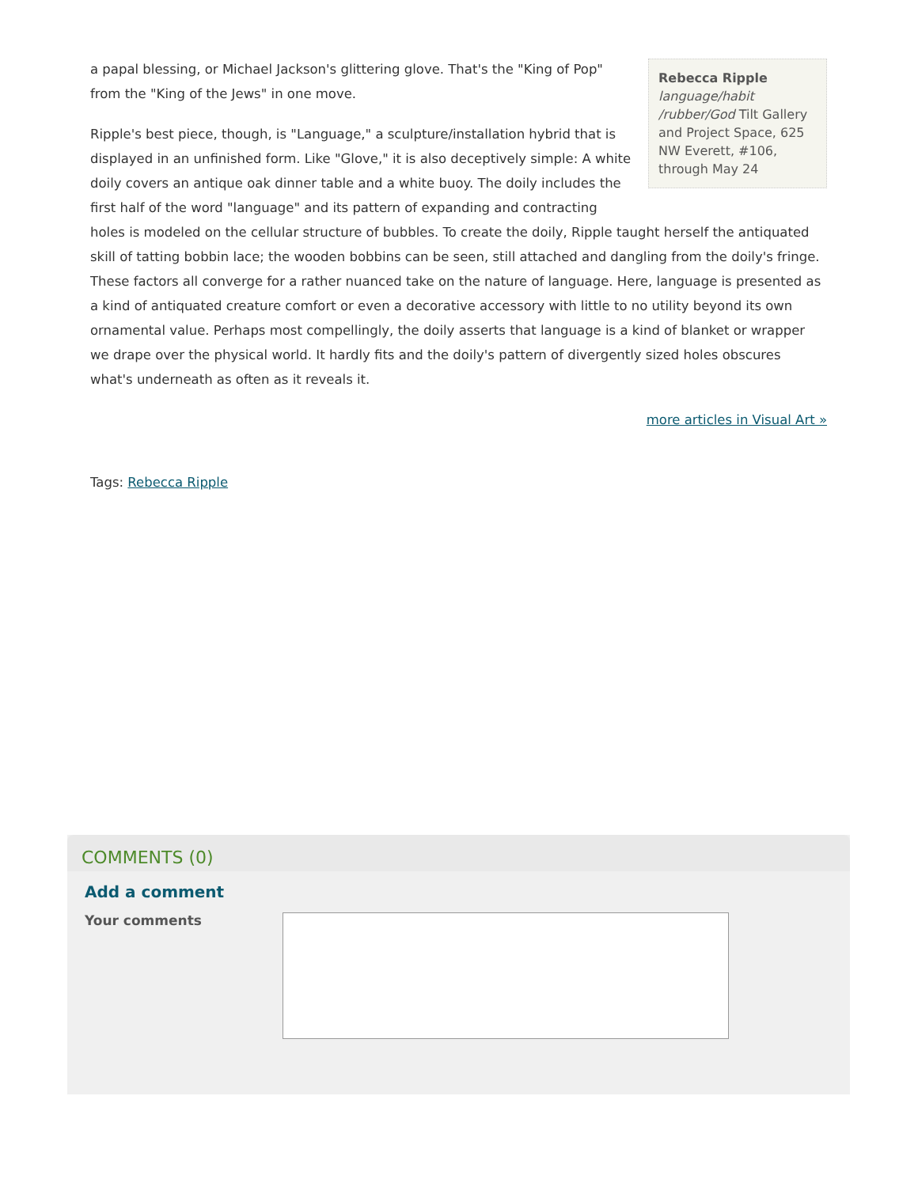Rebecca Ripple
language/habit /rubber/God Tilt Gallery and Project Space, 625 NW Everett, #106, through May 24
a papal blessing, or Michael Jackson's glittering glove. That's the "King of Pop" from the "King of the Jews" in one move.
Ripple's best piece, though, is "Language," a sculpture/installation hybrid that is displayed in an unfinished form. Like "Glove," it is also deceptively simple: A white doily covers an antique oak dinner table and a white buoy. The doily includes the first half of the word "language" and its pattern of expanding and contracting holes is modeled on the cellular structure of bubbles. To create the doily, Ripple taught herself the antiquated skill of tatting bobbin lace; the wooden bobbins can be seen, still attached and dangling from the doily's fringe. These factors all converge for a rather nuanced take on the nature of language. Here, language is presented as a kind of antiquated creature comfort or even a decorative accessory with little to no utility beyond its own ornamental value. Perhaps most compellingly, the doily asserts that language is a kind of blanket or wrapper we drape over the physical world. It hardly fits and the doily's pattern of divergently sized holes obscures what's underneath as often as it reveals it.
more articles in Visual Art »
Tags: Rebecca Ripple
COMMENTS (0)
Add a comment
Your comments